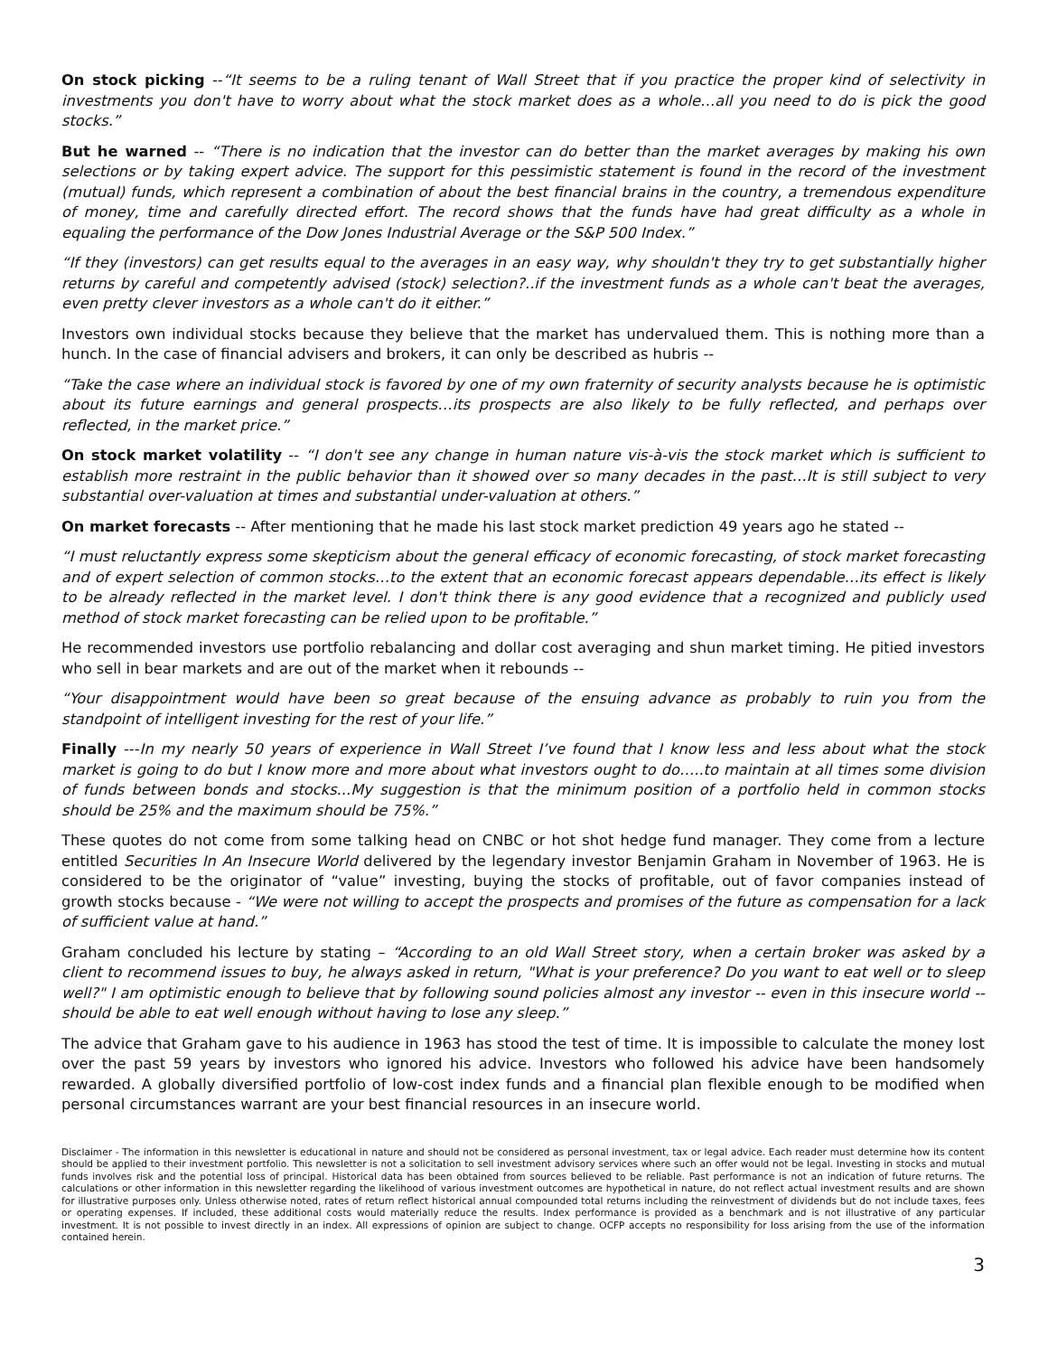On stock picking --“It seems to be a ruling tenant of Wall Street that if you practice the proper kind of selectivity in investments you don't have to worry about what the stock market does as a whole…all you need to do is pick the good stocks.”
But he warned -- “There is no indication that the investor can do better than the market averages by making his own selections or by taking expert advice. The support for this pessimistic statement is found in the record of the investment (mutual) funds, which represent a combination of about the best financial brains in the country, a tremendous expenditure of money, time and carefully directed effort. The record shows that the funds have had great difficulty as a whole in equaling the performance of the Dow Jones Industrial Average or the S&P 500 Index.”
“If they (investors) can get results equal to the averages in an easy way, why shouldn't they try to get substantially higher returns by careful and competently advised (stock) selection?..if the investment funds as a whole can't beat the averages, even pretty clever investors as a whole can't do it either.”
Investors own individual stocks because they believe that the market has undervalued them. This is nothing more than a hunch. In the case of financial advisers and brokers, it can only be described as hubris --
“Take the case where an individual stock is favored by one of my own fraternity of security analysts because he is optimistic about its future earnings and general prospects…its prospects are also likely to be fully reflected, and perhaps over reflected, in the market price.”
On stock market volatility -- “I don't see any change in human nature vis-à-vis the stock market which is sufficient to establish more restraint in the public behavior than it showed over so many decades in the past…It is still subject to very substantial over-valuation at times and substantial under-valuation at others.”
On market forecasts -- After mentioning that he made his last stock market prediction 49 years ago he stated --
“I must reluctantly express some skepticism about the general efficacy of economic forecasting, of stock market forecasting and of expert selection of common stocks…to the extent that an economic forecast appears dependable…its effect is likely to be already reflected in the market level. I don't think there is any good evidence that a recognized and publicly used method of stock market forecasting can be relied upon to be profitable.”
He recommended investors use portfolio rebalancing and dollar cost averaging and shun market timing. He pitied investors who sell in bear markets and are out of the market when it rebounds --
“Your disappointment would have been so great because of the ensuing advance as probably to ruin you from the standpoint of intelligent investing for the rest of your life.”
Finally ---In my nearly 50 years of experience in Wall Street I’ve found that I know less and less about what the stock market is going to do but I know more and more about what investors ought to do…..to maintain at all times some division of funds between bonds and stocks...My suggestion is that the minimum position of a portfolio held in common stocks should be 25% and the maximum should be 75%.”
These quotes do not come from some talking head on CNBC or hot shot hedge fund manager. They come from a lecture entitled Securities In An Insecure World delivered by the legendary investor Benjamin Graham in November of 1963. He is considered to be the originator of “value” investing, buying the stocks of profitable, out of favor companies instead of growth stocks because - “We were not willing to accept the prospects and promises of the future as compensation for a lack of sufficient value at hand.”
Graham concluded his lecture by stating – “According to an old Wall Street story, when a certain broker was asked by a client to recommend issues to buy, he always asked in return, "What is your preference? Do you want to eat well or to sleep well?" I am optimistic enough to believe that by following sound policies almost any investor -- even in this insecure world -- should be able to eat well enough without having to lose any sleep.”
The advice that Graham gave to his audience in 1963 has stood the test of time. It is impossible to calculate the money lost over the past 59 years by investors who ignored his advice. Investors who followed his advice have been handsomely rewarded. A globally diversified portfolio of low-cost index funds and a financial plan flexible enough to be modified when personal circumstances warrant are your best financial resources in an insecure world.
Disclaimer - The information in this newsletter is educational in nature and should not be considered as personal investment, tax or legal advice. Each reader must determine how its content should be applied to their investment portfolio. This newsletter is not a solicitation to sell investment advisory services where such an offer would not be legal. Investing in stocks and mutual funds involves risk and the potential loss of principal. Historical data has been obtained from sources believed to be reliable. Past performance is not an indication of future returns. The calculations or other information in this newsletter regarding the likelihood of various investment outcomes are hypothetical in nature, do not reflect actual investment results and are shown for illustrative purposes only. Unless otherwise noted, rates of return reflect historical annual compounded total returns including the reinvestment of dividends but do not include taxes, fees or operating expenses. If included, these additional costs would materially reduce the results. Index performance is provided as a benchmark and is not illustrative of any particular investment. It is not possible to invest directly in an index. All expressions of opinion are subject to change. OCFP accepts no responsibility for loss arising from the use of the information contained herein.
3